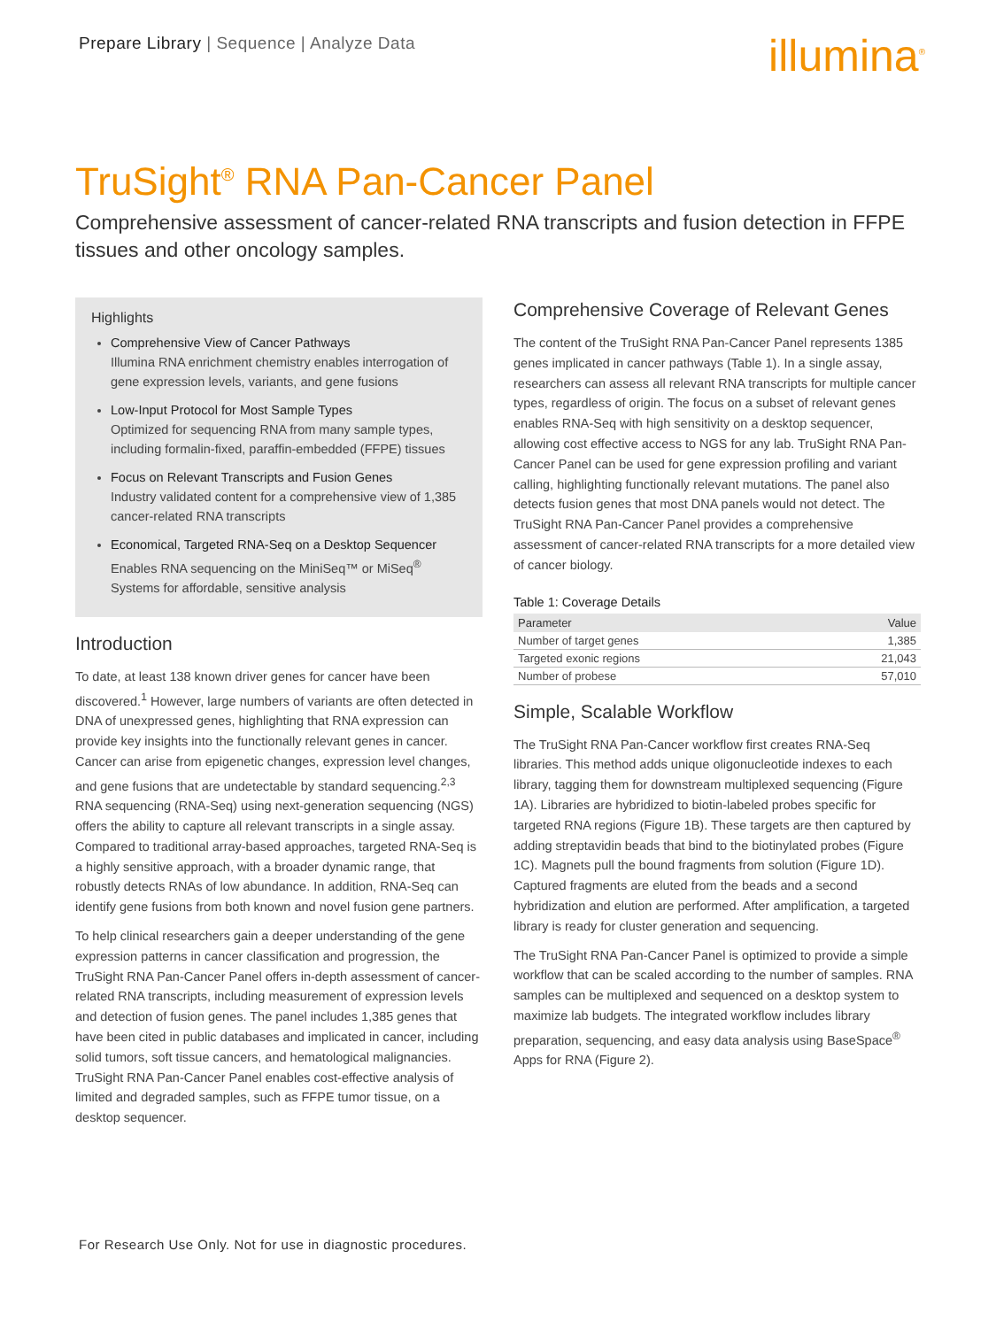Prepare Library | Sequence | Analyze Data
illumina<sup>®</sup>
TruSight<sup>®</sup> RNA Pan-Cancer Panel
Comprehensive assessment of cancer-related RNA transcripts and fusion detection in FFPE tissues and other oncology samples.
Highlights
Comprehensive View of Cancer Pathways
Illumina RNA enrichment chemistry enables interrogation of gene expression levels, variants, and gene fusions
Low-Input Protocol for Most Sample Types
Optimized for sequencing RNA from many sample types, including formalin-fixed, paraffin-embedded (FFPE) tissues
Focus on Relevant Transcripts and Fusion Genes
Industry validated content for a comprehensive view of 1,385 cancer-related RNA transcripts
Economical, Targeted RNA-Seq on a Desktop Sequencer
Enables RNA sequencing on the MiniSeq™ or MiSeq<sup>®</sup> Systems for affordable, sensitive analysis
Introduction
To date, at least 138 known driver genes for cancer have been discovered.<sup>1</sup> However, large numbers of variants are often detected in DNA of unexpressed genes, highlighting that RNA expression can provide key insights into the functionally relevant genes in cancer. Cancer can arise from epigenetic changes, expression level changes, and gene fusions that are undetectable by standard sequencing.<sup>2,3</sup> RNA sequencing (RNA-Seq) using next-generation sequencing (NGS) offers the ability to capture all relevant transcripts in a single assay. Compared to traditional array-based approaches, targeted RNA-Seq is a highly sensitive approach, with a broader dynamic range, that robustly detects RNAs of low abundance. In addition, RNA-Seq can identify gene fusions from both known and novel fusion gene partners.
To help clinical researchers gain a deeper understanding of the gene expression patterns in cancer classification and progression, the TruSight RNA Pan-Cancer Panel offers in-depth assessment of cancer-related RNA transcripts, including measurement of expression levels and detection of fusion genes. The panel includes 1,385 genes that have been cited in public databases and implicated in cancer, including solid tumors, soft tissue cancers, and hematological malignancies. TruSight RNA Pan-Cancer Panel enables cost-effective analysis of limited and degraded samples, such as FFPE tumor tissue, on a desktop sequencer.
Comprehensive Coverage of Relevant Genes
The content of the TruSight RNA Pan-Cancer Panel represents 1385 genes implicated in cancer pathways (Table 1). In a single assay, researchers can assess all relevant RNA transcripts for multiple cancer types, regardless of origin. The focus on a subset of relevant genes enables RNA-Seq with high sensitivity on a desktop sequencer, allowing cost effective access to NGS for any lab. TruSight RNA Pan-Cancer Panel can be used for gene expression profiling and variant calling, highlighting functionally relevant mutations. The panel also detects fusion genes that most DNA panels would not detect. The TruSight RNA Pan-Cancer Panel provides a comprehensive assessment of cancer-related RNA transcripts for a more detailed view of cancer biology.
Table 1: Coverage Details
| Parameter | Value |
| --- | --- |
| Number of target genes | 1,385 |
| Targeted exonic regions | 21,043 |
| Number of probese | 57,010 |
Simple, Scalable Workflow
The TruSight RNA Pan-Cancer workflow first creates RNA-Seq libraries. This method adds unique oligonucleotide indexes to each library, tagging them for downstream multiplexed sequencing (Figure 1A). Libraries are hybridized to biotin-labeled probes specific for targeted RNA regions (Figure 1B). These targets are then captured by adding streptavidin beads that bind to the biotinylated probes (Figure 1C). Magnets pull the bound fragments from solution (Figure 1D). Captured fragments are eluted from the beads and a second hybridization and elution are performed. After amplification, a targeted library is ready for cluster generation and sequencing.
The TruSight RNA Pan-Cancer Panel is optimized to provide a simple workflow that can be scaled according to the number of samples. RNA samples can be multiplexed and sequenced on a desktop system to maximize lab budgets. The integrated workflow includes library preparation, sequencing, and easy data analysis using BaseSpace<sup>®</sup> Apps for RNA (Figure 2).
For Research Use Only. Not for use in diagnostic procedures.